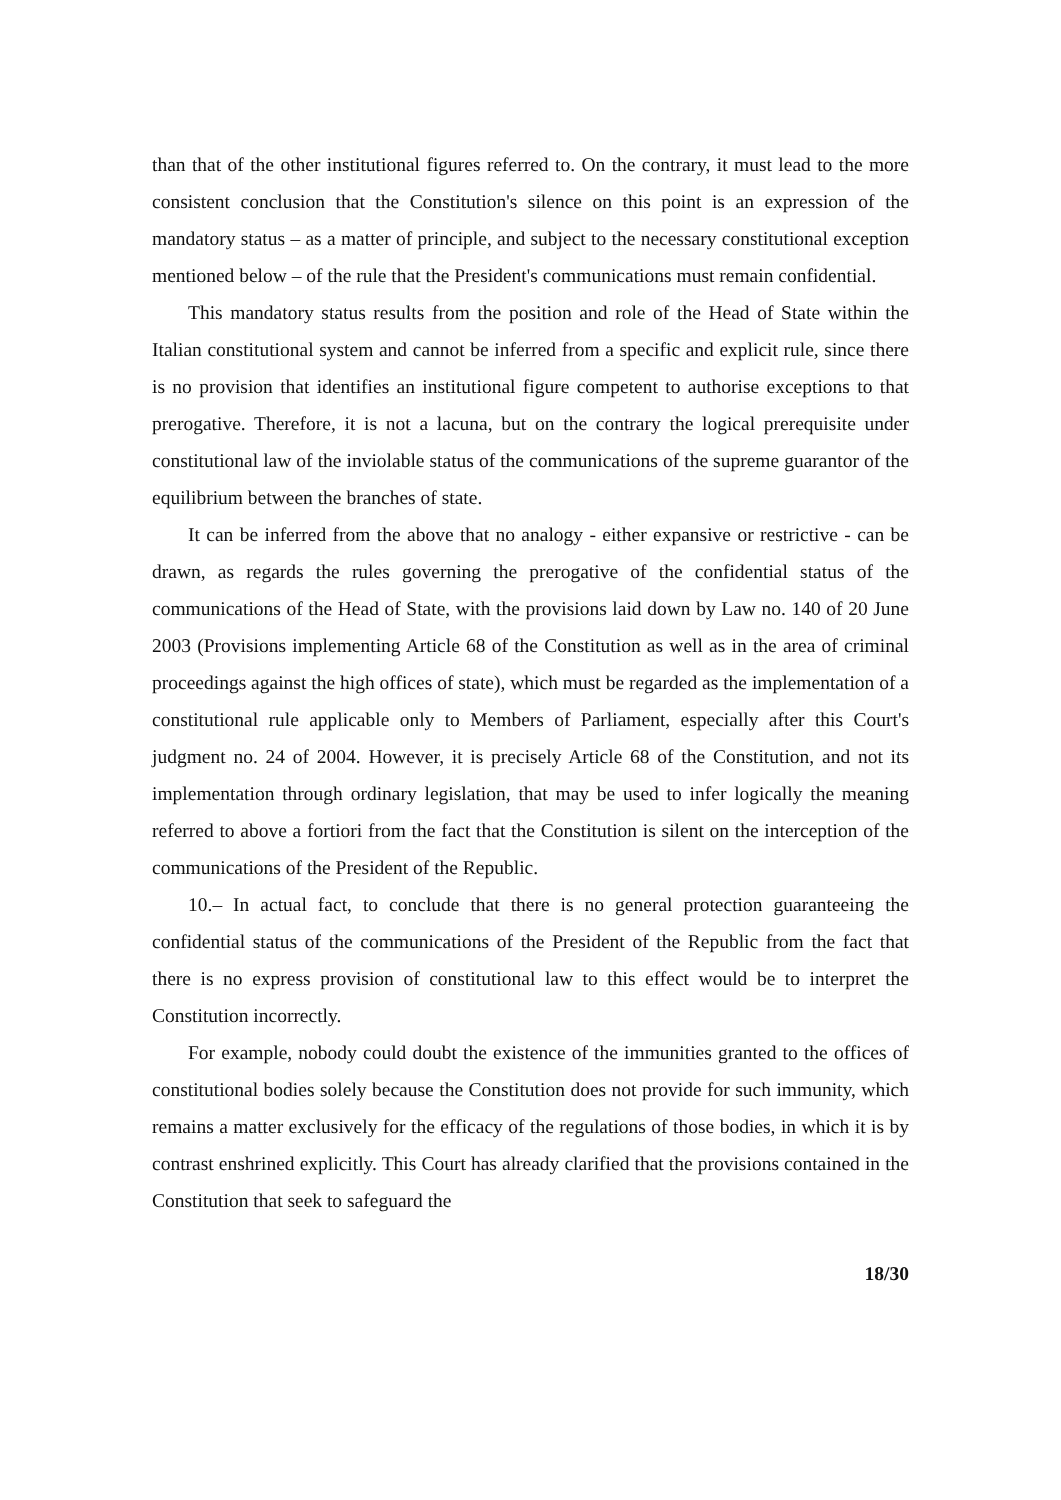than that of the other institutional figures referred to. On the contrary, it must lead to the more consistent conclusion that the Constitution's silence on this point is an expression of the mandatory status – as a matter of principle, and subject to the necessary constitutional exception mentioned below – of the rule that the President's communications must remain confidential.
This mandatory status results from the position and role of the Head of State within the Italian constitutional system and cannot be inferred from a specific and explicit rule, since there is no provision that identifies an institutional figure competent to authorise exceptions to that prerogative. Therefore, it is not a lacuna, but on the contrary the logical prerequisite under constitutional law of the inviolable status of the communications of the supreme guarantor of the equilibrium between the branches of state.
It can be inferred from the above that no analogy - either expansive or restrictive - can be drawn, as regards the rules governing the prerogative of the confidential status of the communications of the Head of State, with the provisions laid down by Law no. 140 of 20 June 2003 (Provisions implementing Article 68 of the Constitution as well as in the area of criminal proceedings against the high offices of state), which must be regarded as the implementation of a constitutional rule applicable only to Members of Parliament, especially after this Court's judgment no. 24 of 2004. However, it is precisely Article 68 of the Constitution, and not its implementation through ordinary legislation, that may be used to infer logically the meaning referred to above a fortiori from the fact that the Constitution is silent on the interception of the communications of the President of the Republic.
10.– In actual fact, to conclude that there is no general protection guaranteeing the confidential status of the communications of the President of the Republic from the fact that there is no express provision of constitutional law to this effect would be to interpret the Constitution incorrectly.
For example, nobody could doubt the existence of the immunities granted to the offices of constitutional bodies solely because the Constitution does not provide for such immunity, which remains a matter exclusively for the efficacy of the regulations of those bodies, in which it is by contrast enshrined explicitly. This Court has already clarified that the provisions contained in the Constitution that seek to safeguard the
18/30